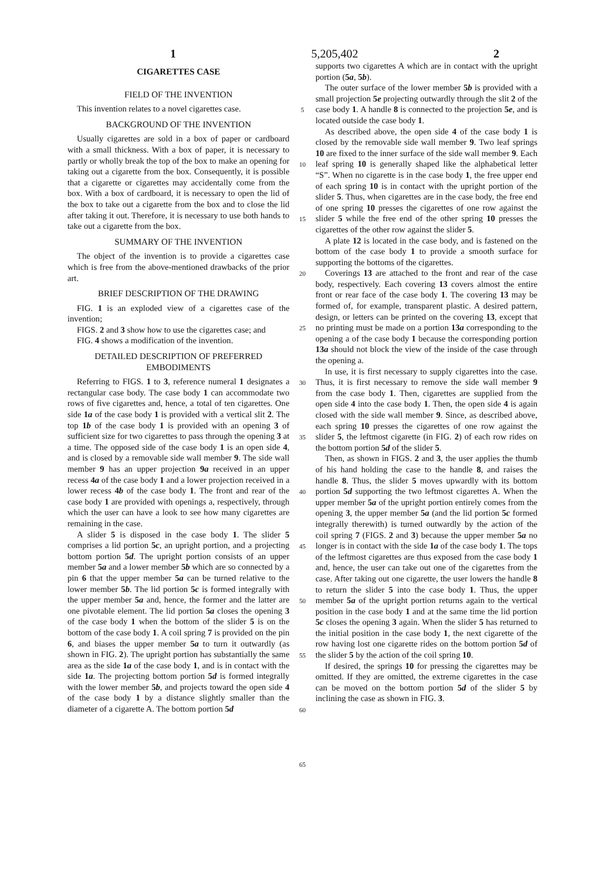1 5,205,402 2
CIGARETTES CASE
FIELD OF THE INVENTION
This invention relates to a novel cigarettes case.
BACKGROUND OF THE INVENTION
Usually cigarettes are sold in a box of paper or cardboard with a small thickness. With a box of paper, it is necessary to partly or wholly break the top of the box to make an opening for taking out a cigarette from the box. Consequently, it is possible that a cigarette or cigarettes may accidentally come from the box. With a box of cardboard, it is necessary to open the lid of the box to take out a cigarette from the box and to close the lid after taking it out. Therefore, it is necessary to use both hands to take out a cigarette from the box.
SUMMARY OF THE INVENTION
The object of the invention is to provide a cigarettes case which is free from the above-mentioned drawbacks of the prior art.
BRIEF DESCRIPTION OF THE DRAWING
FIG. 1 is an exploded view of a cigarettes case of the invention;
FIGS. 2 and 3 show how to use the cigarettes case; and
FIG. 4 shows a modification of the invention.
DETAILED DESCRIPTION OF PREFERRED EMBODIMENTS
Referring to FIGS. 1 to 3, reference numeral 1 designates a rectangular case body. The case body 1 can accommodate two rows of five cigarettes and, hence, a total of ten cigarettes. One side 1a of the case body 1 is provided with a vertical slit 2. The top 1b of the case body 1 is provided with an opening 3 of sufficient size for two cigarettes to pass through the opening 3 at a time. The opposed side of the case body 1 is an open side 4, and is closed by a removable side wall member 9. The side wall member 9 has an upper projection 9a received in an upper recess 4a of the case body 1 and a lower projection received in a lower recess 4b of the case body 1. The front and rear of the case body 1 are provided with openings a, respectively, through which the user can have a look to see how many cigarettes are remaining in the case.
A slider 5 is disposed in the case body 1. The slider 5 comprises a lid portion 5c, an upright portion, and a projecting bottom portion 5d. The upright portion consists of an upper member 5a and a lower member 5b which are so connected by a pin 6 that the upper member 5a can be turned relative to the lower member 5b. The lid portion 5c is formed integrally with the upper member 5a and, hence, the former and the latter are one pivotable element. The lid portion 5a closes the opening 3 of the case body 1 when the bottom of the slider 5 is on the bottom of the case body 1. A coil spring 7 is provided on the pin 6, and biases the upper member 5a to turn it outwardly (as shown in FIG. 2). The upright portion has substantially the same area as the side 1a of the case body 1, and is in contact with the side 1a. The projecting bottom portion 5d is formed integrally with the lower member 5b, and projects toward the open side 4 of the case body 1 by a distance slightly smaller than the diameter of a cigarette A. The bottom portion 5d
5
10
15
20
25
30
35
40
45
50
55
60
65
supports two cigarettes A which are in contact with the upright portion (5a, 5b).
The outer surface of the lower member 5b is provided with a small projection 5e projecting outwardly through the slit 2 of the case body 1. A handle 8 is connected to the projection 5e, and is located outside the case body 1.
As described above, the open side 4 of the case body 1 is closed by the removable side wall member 9. Two leaf springs 10 are fixed to the inner surface of the side wall member 9. Each leaf spring 10 is generally shaped like the alphabetical letter “S”. When no cigarette is in the case body 1, the free upper end of each spring 10 is in contact with the upright portion of the slider 5. Thus, when cigarettes are in the case body, the free end of one spring 10 presses the cigarettes of one row against the slider 5 while the free end of the other spring 10 presses the cigarettes of the other row against the slider 5.
A plate 12 is located in the case body, and is fastened on the bottom of the case body 1 to provide a smooth surface for supporting the bottoms of the cigarettes.
Coverings 13 are attached to the front and rear of the case body, respectively. Each covering 13 covers almost the entire front or rear face of the case body 1. The covering 13 may be formed of, for example, transparent plastic. A desired pattern, design, or letters can be printed on the covering 13, except that no printing must be made on a portion 13a corresponding to the opening a of the case body 1 because the corresponding portion 13a should not block the view of the inside of the case through the opening a.
In use, it is first necessary to supply cigarettes into the case. Thus, it is first necessary to remove the side wall member 9 from the case body 1. Then, cigarettes are supplied from the open side 4 into the case body 1. Then, the open side 4 is again closed with the side wall member 9. Since, as described above, each spring 10 presses the cigarettes of one row against the slider 5, the leftmost cigarette (in FIG. 2) of each row rides on the bottom portion 5d of the slider 5.
Then, as shown in FIGS. 2 and 3, the user applies the thumb of his hand holding the case to the handle 8, and raises the handle 8. Thus, the slider 5 moves upwardly with its bottom portion 5d supporting the two leftmost cigarettes A. When the upper member 5a of the upright portion entirely comes from the opening 3, the upper member 5a (and the lid portion 5c formed integrally therewith) is turned outwardly by the action of the coil spring 7 (FIGS. 2 and 3) because the upper member 5a no longer is in contact with the side 1a of the case body 1. The tops of the leftmost cigarettes are thus exposed from the case body 1 and, hence, the user can take out one of the cigarettes from the case. After taking out one cigarette, the user lowers the handle 8 to return the slider 5 into the case body 1. Thus, the upper member 5a of the upright portion returns again to the vertical position in the case body 1 and at the same time the lid portion 5c closes the opening 3 again. When the slider 5 has returned to the initial position in the case body 1, the next cigarette of the row having lost one cigarette rides on the bottom portion 5d of the slider 5 by the action of the coil spring 10.
If desired, the springs 10 for pressing the cigarettes may be omitted. If they are omitted, the extreme cigarettes in the case can be moved on the bottom portion 5d of the slider 5 by inclining the case as shown in FIG. 3.